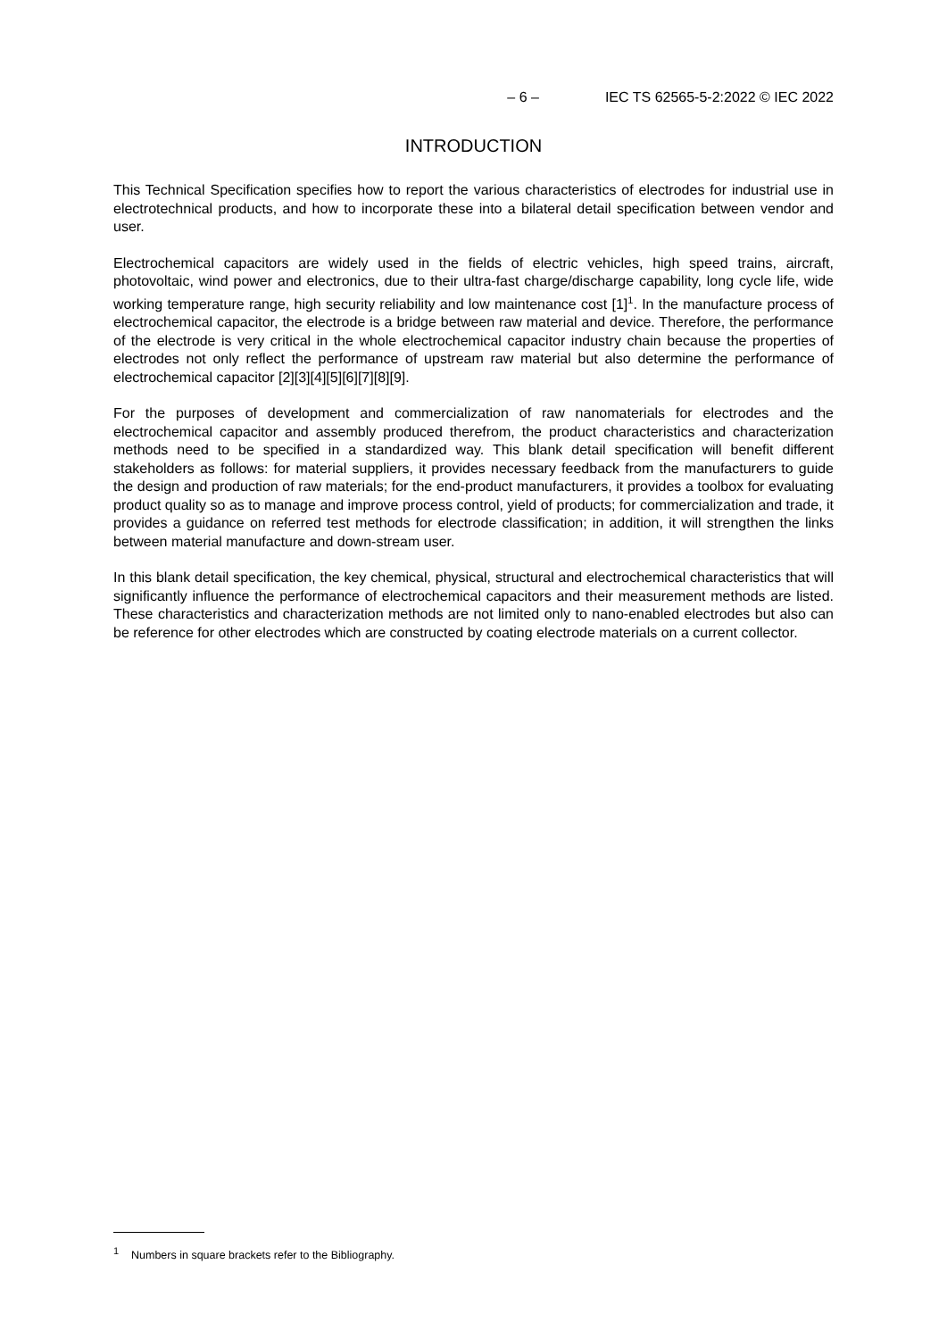– 6 – IEC TS 62565-5-2:2022 © IEC 2022
INTRODUCTION
This Technical Specification specifies how to report the various characteristics of electrodes for industrial use in electrotechnical products, and how to incorporate these into a bilateral detail specification between vendor and user.
Electrochemical capacitors are widely used in the fields of electric vehicles, high speed trains, aircraft, photovoltaic, wind power and electronics, due to their ultra-fast charge/discharge capability, long cycle life, wide working temperature range, high security reliability and low maintenance cost [1]<sup>1</sup>. In the manufacture process of electrochemical capacitor, the electrode is a bridge between raw material and device. Therefore, the performance of the electrode is very critical in the whole electrochemical capacitor industry chain because the properties of electrodes not only reflect the performance of upstream raw material but also determine the performance of electrochemical capacitor [2][3][4][5][6][7][8][9].
For the purposes of development and commercialization of raw nanomaterials for electrodes and the electrochemical capacitor and assembly produced therefrom, the product characteristics and characterization methods need to be specified in a standardized way. This blank detail specification will benefit different stakeholders as follows: for material suppliers, it provides necessary feedback from the manufacturers to guide the design and production of raw materials; for the end-product manufacturers, it provides a toolbox for evaluating product quality so as to manage and improve process control, yield of products; for commercialization and trade, it provides a guidance on referred test methods for electrode classification; in addition, it will strengthen the links between material manufacture and down-stream user.
In this blank detail specification, the key chemical, physical, structural and electrochemical characteristics that will significantly influence the performance of electrochemical capacitors and their measurement methods are listed. These characteristics and characterization methods are not limited only to nano-enabled electrodes but also can be reference for other electrodes which are constructed by coating electrode materials on a current collector.
<sup>1</sup> Numbers in square brackets refer to the Bibliography.